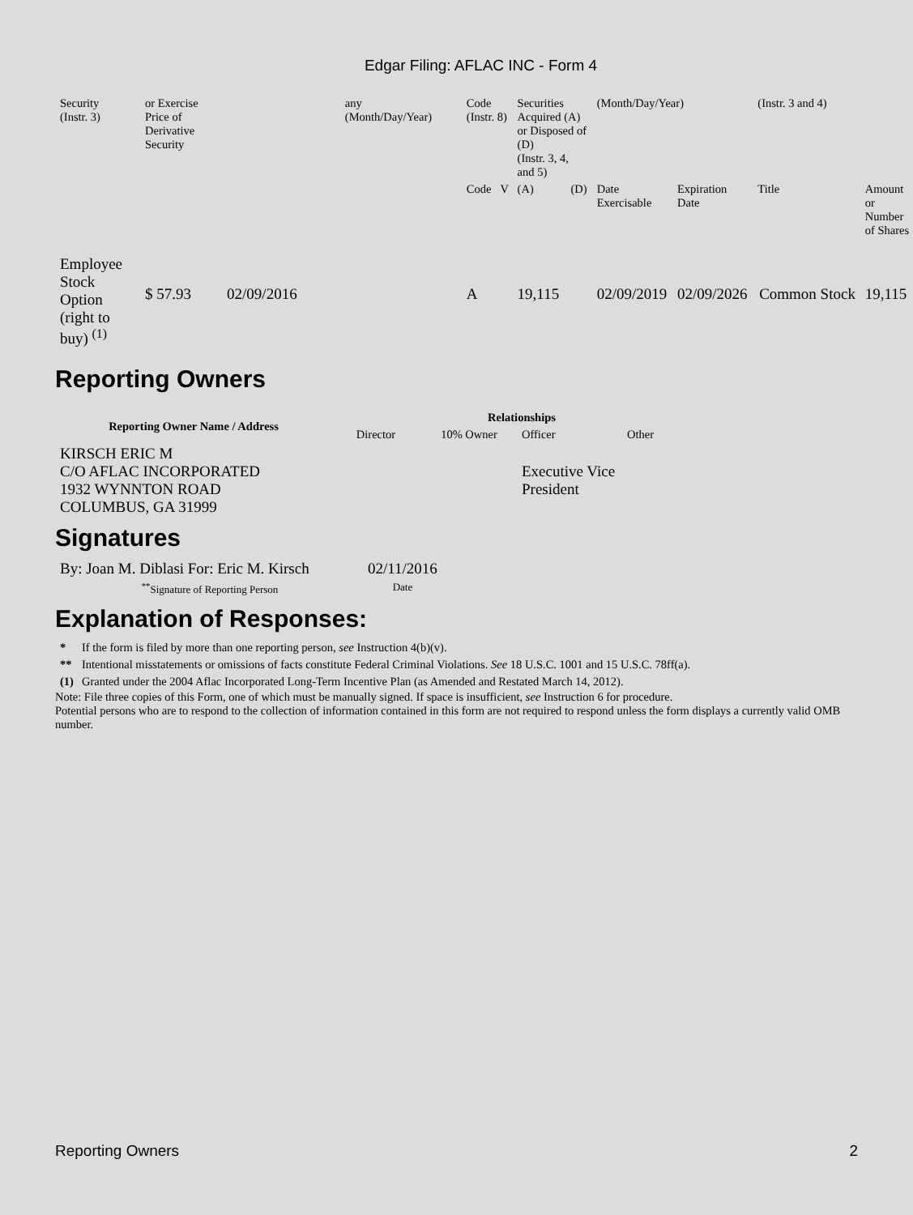Edgar Filing: AFLAC INC - Form 4
| Security (Instr. 3) | or Exercise Price of Derivative Security | | any (Month/Day/Year) | Code (Instr. 8) | | Securities Acquired (A) or Disposed of (D) (Instr. 3, 4, and 5) | | (Month/Day/Year) | | (Instr. 3 and 4) | |
| | | | | Code | V | (A) | (D) | Date Exercisable | Expiration Date | Title | Amount or Number of Shares |
| Employee Stock Option (right to buy) <sup>(1)</sup> | $ 57.93 | 02/09/2016 | | A | | 19,115 | | 02/09/2019 | 02/09/2026 | Common Stock | 19,115 |
Reporting Owners
| Reporting Owner Name / Address | Relationships | | | |
| --- | --- | --- | --- | --- |
| | Director | 10% Owner | Officer | Other |
| KIRSCH ERIC M C/O AFLAC INCORPORATED 1932 WYNNTON ROAD COLUMBUS, GA 31999 | | | Executive Vice President | |
Signatures
| By: Joan M. Diblasi For: Eric M. Kirsch | 02/11/2016 |
| <sup>**</sup> Signature of Reporting Person | Date |
Explanation of Responses:
| * | If the form is filed by more than one reporting person, see Instruction 4(b)(v). |
| ** | Intentional misstatements or omissions of facts constitute Federal Criminal Violations. See 18 U.S.C. 1001 and 15 U.S.C. 78ff(a). |
| (1) | Granted under the 2004 Aflac Incorporated Long-Term Incentive Plan (as Amended and Restated March 14, 2012). |
Note: File three copies of this Form, one of which must be manually signed. If space is insufficient, see Instruction 6 for procedure.
Potential persons who are to respond to the collection of information contained in this form are not required to respond unless the form displays a currently valid OMB number.
Reporting Owners 2